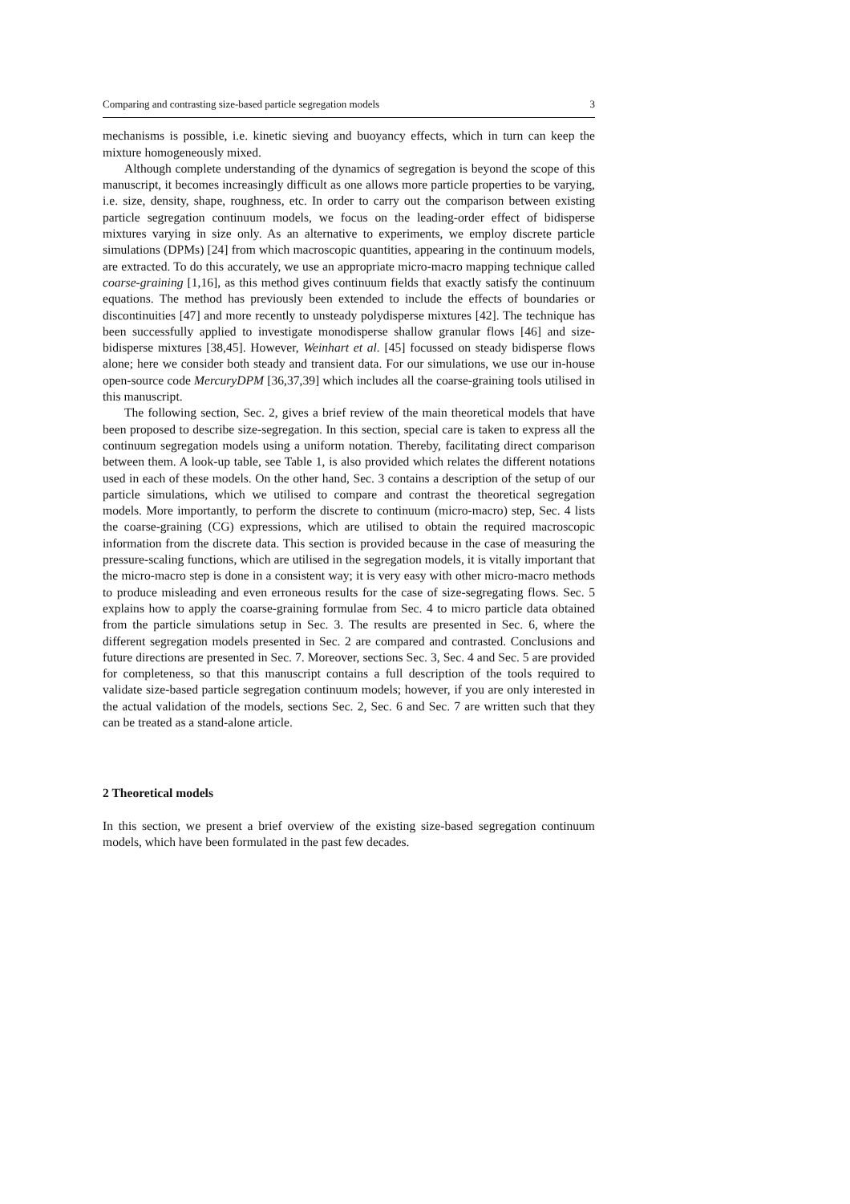Comparing and contrasting size-based particle segregation models 3
mechanisms is possible, i.e. kinetic sieving and buoyancy effects, which in turn can keep the mixture homogeneously mixed.
Although complete understanding of the dynamics of segregation is beyond the scope of this manuscript, it becomes increasingly difficult as one allows more particle properties to be varying, i.e. size, density, shape, roughness, etc. In order to carry out the comparison between existing particle segregation continuum models, we focus on the leading-order effect of bidisperse mixtures varying in size only. As an alternative to experiments, we employ discrete particle simulations (DPMs) [24] from which macroscopic quantities, appearing in the continuum models, are extracted. To do this accurately, we use an appropriate micro-macro mapping technique called coarse-graining [1,16], as this method gives continuum fields that exactly satisfy the continuum equations. The method has previously been extended to include the effects of boundaries or discontinuities [47] and more recently to unsteady polydisperse mixtures [42]. The technique has been successfully applied to investigate monodisperse shallow granular flows [46] and size-bidisperse mixtures [38,45]. However, Weinhart et al. [45] focussed on steady bidisperse flows alone; here we consider both steady and transient data. For our simulations, we use our in-house open-source code MercuryDPM [36,37,39] which includes all the coarse-graining tools utilised in this manuscript.
The following section, Sec. 2, gives a brief review of the main theoretical models that have been proposed to describe size-segregation. In this section, special care is taken to express all the continuum segregation models using a uniform notation. Thereby, facilitating direct comparison between them. A look-up table, see Table 1, is also provided which relates the different notations used in each of these models. On the other hand, Sec. 3 contains a description of the setup of our particle simulations, which we utilised to compare and contrast the theoretical segregation models. More importantly, to perform the discrete to continuum (micro-macro) step, Sec. 4 lists the coarse-graining (CG) expressions, which are utilised to obtain the required macroscopic information from the discrete data. This section is provided because in the case of measuring the pressure-scaling functions, which are utilised in the segregation models, it is vitally important that the micro-macro step is done in a consistent way; it is very easy with other micro-macro methods to produce misleading and even erroneous results for the case of size-segregating flows. Sec. 5 explains how to apply the coarse-graining formulae from Sec. 4 to micro particle data obtained from the particle simulations setup in Sec. 3. The results are presented in Sec. 6, where the different segregation models presented in Sec. 2 are compared and contrasted. Conclusions and future directions are presented in Sec. 7. Moreover, sections Sec. 3, Sec. 4 and Sec. 5 are provided for completeness, so that this manuscript contains a full description of the tools required to validate size-based particle segregation continuum models; however, if you are only interested in the actual validation of the models, sections Sec. 2, Sec. 6 and Sec. 7 are written such that they can be treated as a stand-alone article.
2 Theoretical models
In this section, we present a brief overview of the existing size-based segregation continuum models, which have been formulated in the past few decades.